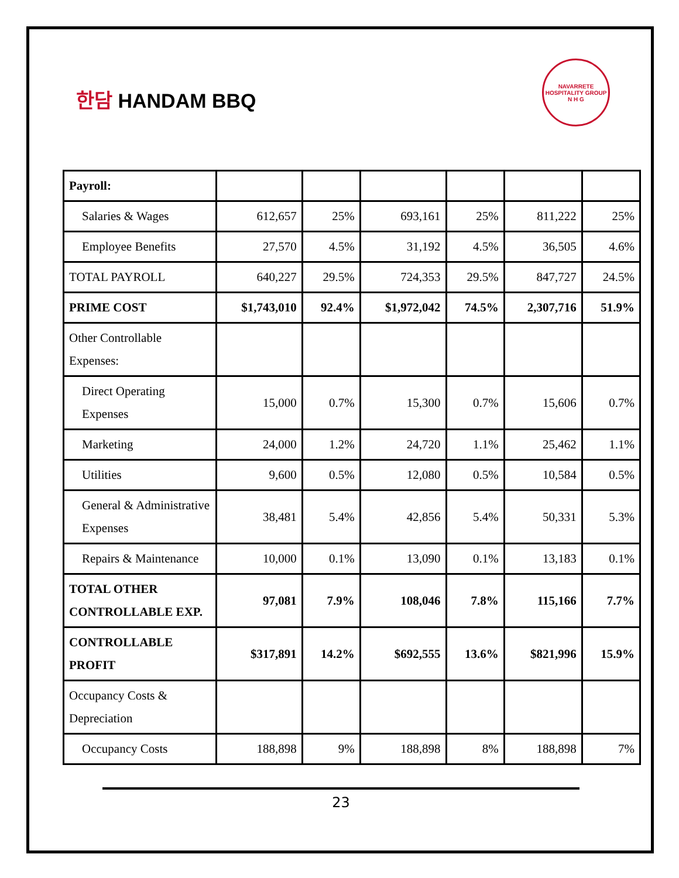한담 HANDAM BBQ
NAVARRETE HOSPITALITY GROUP
N H G
| Payroll: | | | | | | |
| Salaries & Wages | 612,657 | 25% | 693,161 | 25% | 811,222 | 25% |
| Employee Benefits | 27,570 | 4.5% | 31,192 | 4.5% | 36,505 | 4.6% |
| TOTAL PAYROLL | 640,227 | 29.5% | 724,353 | 29.5% | 847,727 | 24.5% |
| PRIME COST | $1,743,010 | 92.4% | $1,972,042 | 74.5% | 2,307,716 | 51.9% |
| Other Controllable Expenses: | | | | | | |
| Direct Operating Expenses | 15,000 | 0.7% | 15,300 | 0.7% | 15,606 | 0.7% |
| Marketing | 24,000 | 1.2% | 24,720 | 1.1% | 25,462 | 1.1% |
| Utilities | 9,600 | 0.5% | 12,080 | 0.5% | 10,584 | 0.5% |
| General & Administrative Expenses | 38,481 | 5.4% | 42,856 | 5.4% | 50,331 | 5.3% |
| Repairs & Maintenance | 10,000 | 0.1% | 13,090 | 0.1% | 13,183 | 0.1% |
| TOTAL OTHER CONTROLLABLE EXP. | 97,081 | 7.9% | 108,046 | 7.8% | 115,166 | 7.7% |
| CONTROLLABLE PROFIT | $317,891 | 14.2% | $692,555 | 13.6% | $821,996 | 15.9% |
| Occupancy Costs & Depreciation | | | | | | |
| Occupancy Costs | 188,898 | 9% | 188,898 | 8% | 188,898 | 7% |
23